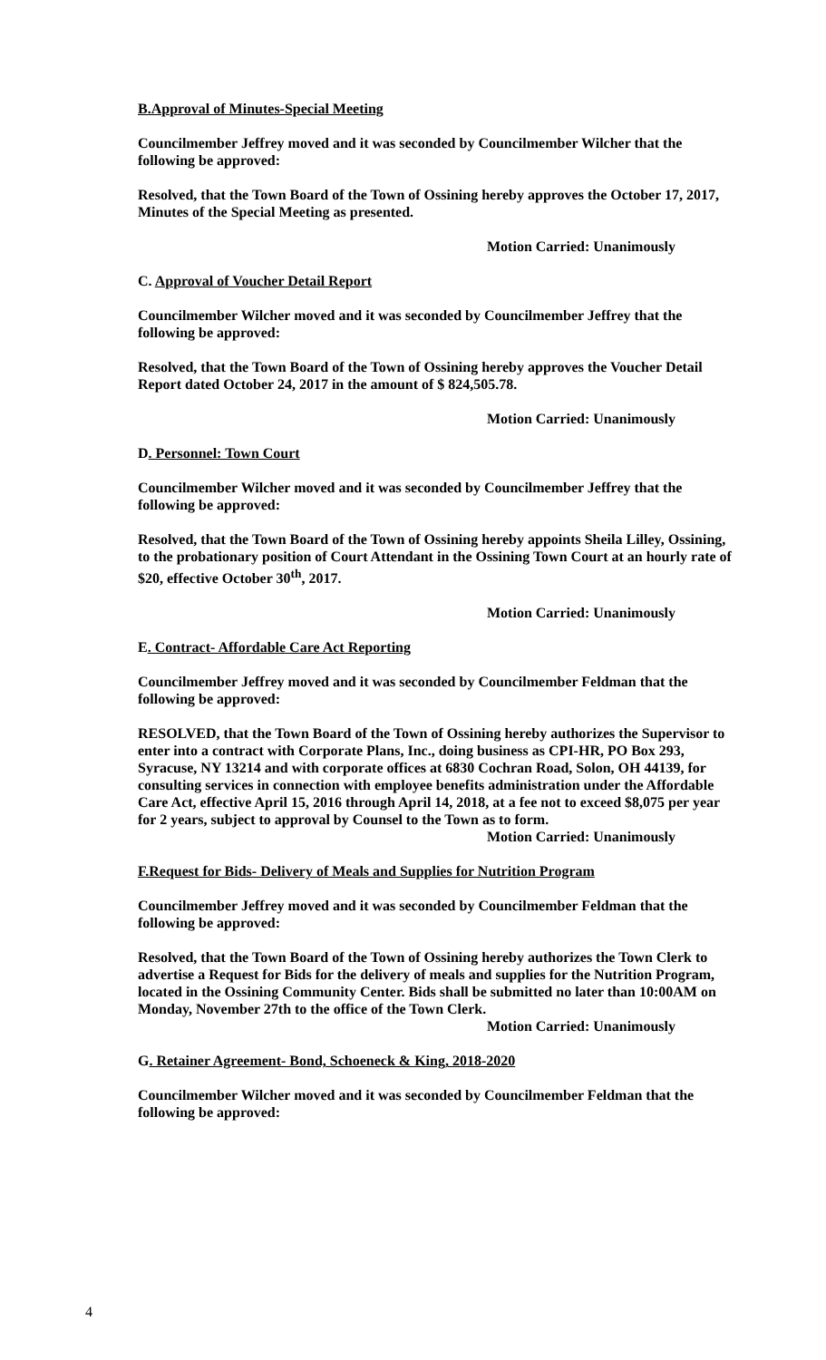B.Approval of Minutes-Special Meeting
Councilmember Jeffrey moved and it was seconded by Councilmember Wilcher that the following be approved:
Resolved, that the Town Board of the Town of Ossining hereby approves the October 17, 2017, Minutes of the Special Meeting as presented.
Motion Carried: Unanimously
C. Approval of Voucher Detail Report
Councilmember Wilcher moved and it was seconded by Councilmember Jeffrey that the following be approved:
Resolved, that the Town Board of the Town of Ossining hereby approves the Voucher Detail Report dated October 24, 2017 in the amount of $ 824,505.78.
Motion Carried: Unanimously
D. Personnel: Town Court
Councilmember Wilcher moved and it was seconded by Councilmember Jeffrey that the following be approved:
Resolved, that the Town Board of the Town of Ossining hereby appoints Sheila Lilley, Ossining, to the probationary position of Court Attendant in the Ossining Town Court at an hourly rate of $20, effective October 30<sup>th</sup>, 2017.
Motion Carried: Unanimously
E. Contract- Affordable Care Act Reporting
Councilmember Jeffrey moved and it was seconded by Councilmember Feldman that the following be approved:
RESOLVED, that the Town Board of the Town of Ossining hereby authorizes the Supervisor to enter into a contract with Corporate Plans, Inc., doing business as CPI-HR, PO Box 293, Syracuse, NY 13214 and with corporate offices at 6830 Cochran Road, Solon, OH 44139, for consulting services in connection with employee benefits administration under the Affordable Care Act, effective April 15, 2016 through April 14, 2018, at a fee not to exceed $8,075 per year for 2 years, subject to approval by Counsel to the Town as to form.
Motion Carried: Unanimously
F.Request for Bids- Delivery of Meals and Supplies for Nutrition Program
Councilmember Jeffrey moved and it was seconded by Councilmember Feldman that the following be approved:
Resolved, that the Town Board of the Town of Ossining hereby authorizes the Town Clerk to advertise a Request for Bids for the delivery of meals and supplies for the Nutrition Program, located in the Ossining Community Center. Bids shall be submitted no later than 10:00AM on Monday, November 27th to the office of the Town Clerk.
Motion Carried: Unanimously
G. Retainer Agreement- Bond, Schoeneck & King, 2018-2020
Councilmember Wilcher moved and it was seconded by Councilmember Feldman that the following be approved:
4